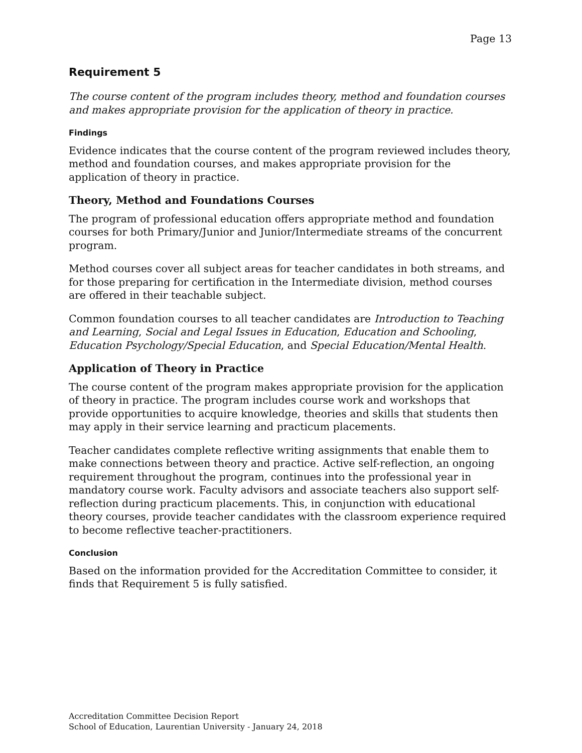Page 13
Requirement 5
The course content of the program includes theory, method and foundation courses and makes appropriate provision for the application of theory in practice.
Findings
Evidence indicates that the course content of the program reviewed includes theory, method and foundation courses, and makes appropriate provision for the application of theory in practice.
Theory, Method and Foundations Courses
The program of professional education offers appropriate method and foundation courses for both Primary/Junior and Junior/Intermediate streams of the concurrent program.
Method courses cover all subject areas for teacher candidates in both streams, and for those preparing for certification in the Intermediate division, method courses are offered in their teachable subject.
Common foundation courses to all teacher candidates are Introduction to Teaching and Learning, Social and Legal Issues in Education, Education and Schooling, Education Psychology/Special Education, and Special Education/Mental Health.
Application of Theory in Practice
The course content of the program makes appropriate provision for the application of theory in practice. The program includes course work and workshops that provide opportunities to acquire knowledge, theories and skills that students then may apply in their service learning and practicum placements.
Teacher candidates complete reflective writing assignments that enable them to make connections between theory and practice. Active self-reflection, an ongoing requirement throughout the program, continues into the professional year in mandatory course work. Faculty advisors and associate teachers also support self-reflection during practicum placements. This, in conjunction with educational theory courses, provide teacher candidates with the classroom experience required to become reflective teacher-practitioners.
Conclusion
Based on the information provided for the Accreditation Committee to consider, it finds that Requirement 5 is fully satisfied.
Accreditation Committee Decision Report
School of Education, Laurentian University - January 24, 2018